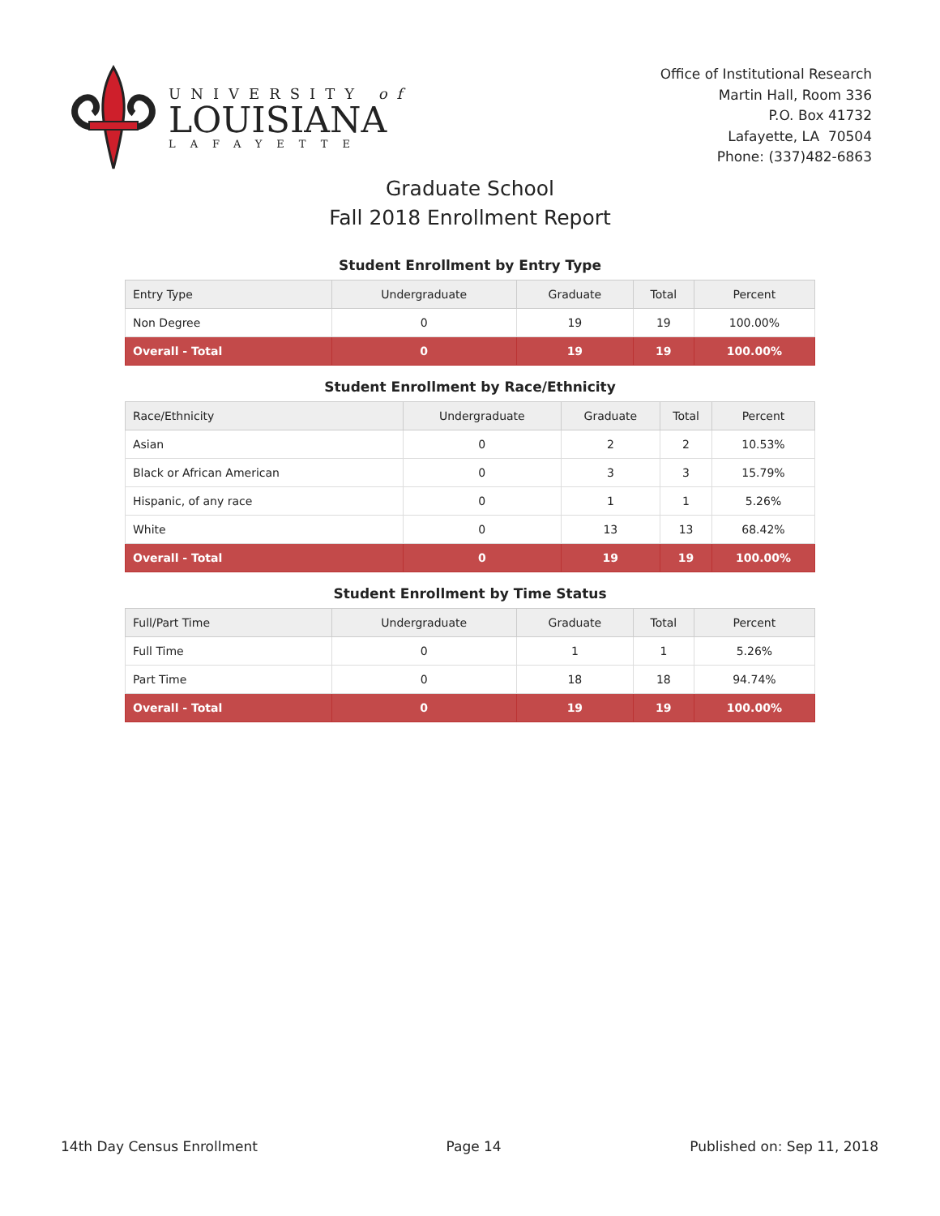UNIVERSITY of
LOUISIANA
LAFAYETTE
Office of Institutional Research
Martin Hall, Room 336
P.O. Box 41732
Lafayette, LA 70504
Phone: (337)482-6863
Graduate School
Fall 2018 Enrollment Report
Student Enrollment by Entry Type
| Entry Type | Undergraduate | Graduate | Total | Percent |
| --- | --- | --- | --- | --- |
| Non Degree | 0 | 19 | 19 | 100.00% |
| Overall - Total | 0 | 19 | 19 | 100.00% |
Student Enrollment by Race/Ethnicity
| Race/Ethnicity | Undergraduate | Graduate | Total | Percent |
| --- | --- | --- | --- | --- |
| Asian | 0 | 2 | 2 | 10.53% |
| Black or African American | 0 | 3 | 3 | 15.79% |
| Hispanic, of any race | 0 | 1 | 1 | 5.26% |
| White | 0 | 13 | 13 | 68.42% |
| Overall - Total | 0 | 19 | 19 | 100.00% |
Student Enrollment by Time Status
| Full/Part Time | Undergraduate | Graduate | Total | Percent |
| --- | --- | --- | --- | --- |
| Full Time | 0 | 1 | 1 | 5.26% |
| Part Time | 0 | 18 | 18 | 94.74% |
| Overall - Total | 0 | 19 | 19 | 100.00% |
14th Day Census Enrollment Page 14 Published on: Sep 11, 2018